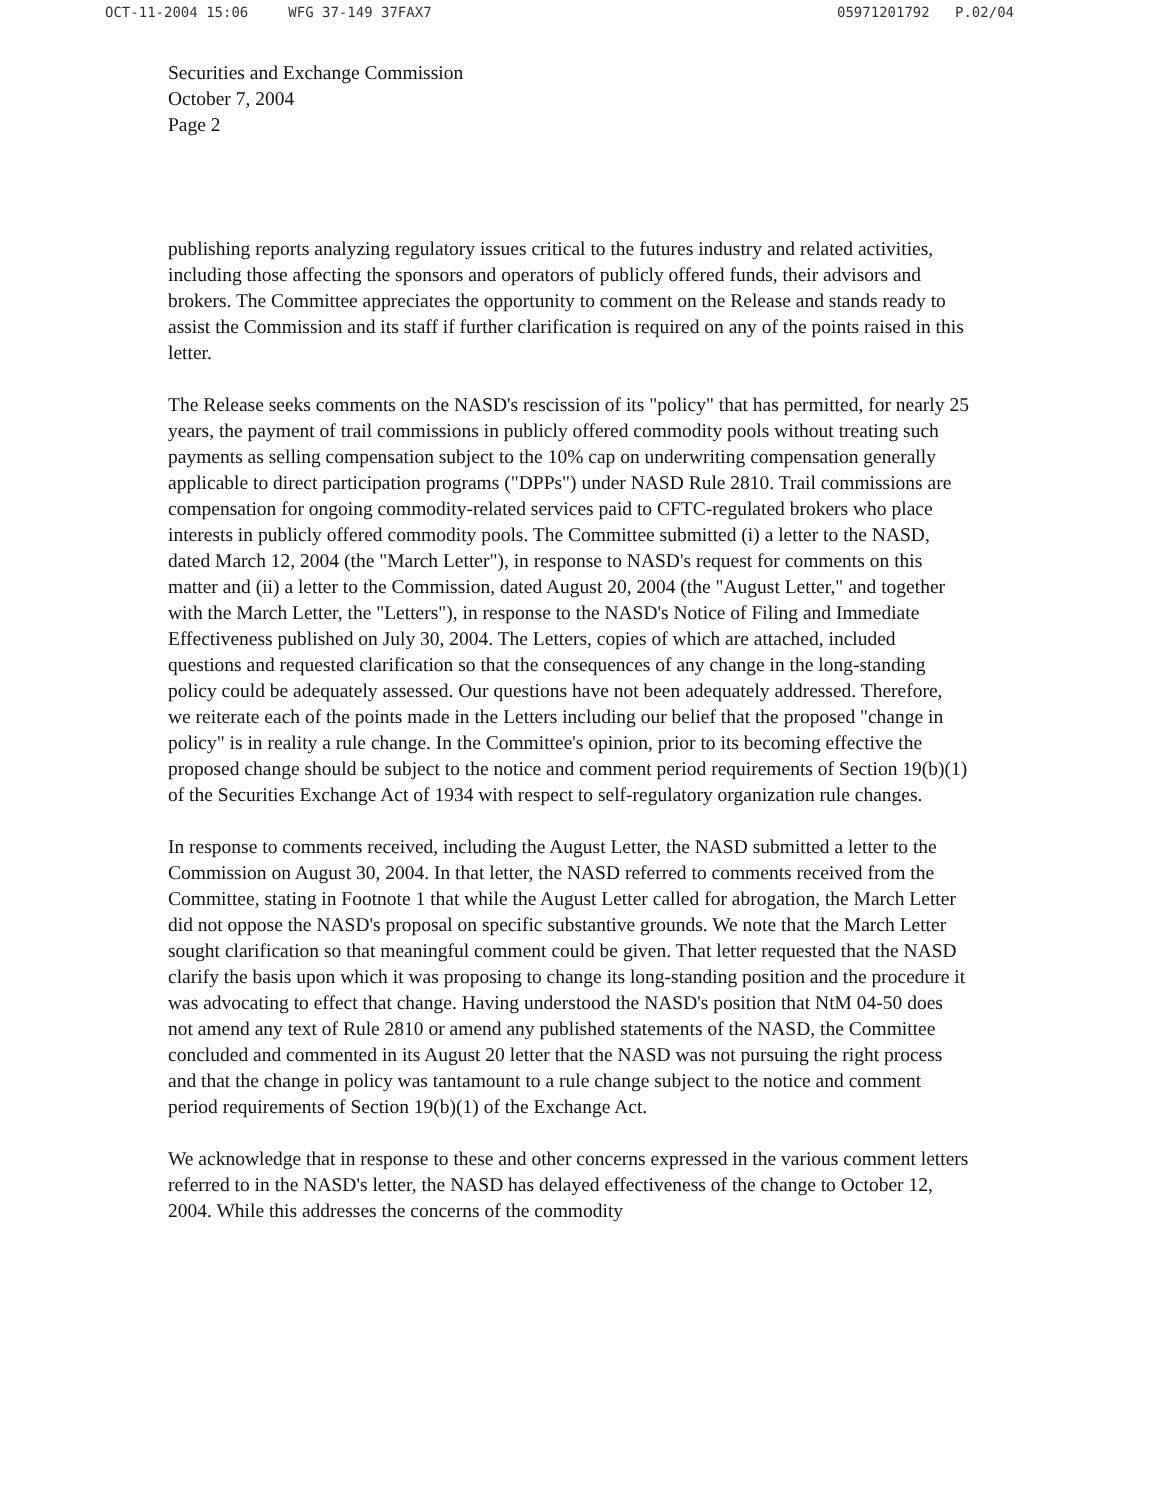OCT-11-2004 15:06 WFG 37-149 37FAX7 05971201792 P.02/04
Securities and Exchange Commission
October 7, 2004
Page 2
publishing reports analyzing regulatory issues critical to the futures industry and related activities, including those affecting the sponsors and operators of publicly offered funds, their advisors and brokers. The Committee appreciates the opportunity to comment on the Release and stands ready to assist the Commission and its staff if further clarification is required on any of the points raised in this letter.
The Release seeks comments on the NASD's rescission of its "policy" that has permitted, for nearly 25 years, the payment of trail commissions in publicly offered commodity pools without treating such payments as selling compensation subject to the 10% cap on underwriting compensation generally applicable to direct participation programs ("DPPs") under NASD Rule 2810. Trail commissions are compensation for ongoing commodity-related services paid to CFTC-regulated brokers who place interests in publicly offered commodity pools. The Committee submitted (i) a letter to the NASD, dated March 12, 2004 (the "March Letter"), in response to NASD's request for comments on this matter and (ii) a letter to the Commission, dated August 20, 2004 (the "August Letter," and together with the March Letter, the "Letters"), in response to the NASD's Notice of Filing and Immediate Effectiveness published on July 30, 2004. The Letters, copies of which are attached, included questions and requested clarification so that the consequences of any change in the long-standing policy could be adequately assessed. Our questions have not been adequately addressed. Therefore, we reiterate each of the points made in the Letters including our belief that the proposed "change in policy" is in reality a rule change. In the Committee's opinion, prior to its becoming effective the proposed change should be subject to the notice and comment period requirements of Section 19(b)(1) of the Securities Exchange Act of 1934 with respect to self-regulatory organization rule changes.
In response to comments received, including the August Letter, the NASD submitted a letter to the Commission on August 30, 2004. In that letter, the NASD referred to comments received from the Committee, stating in Footnote 1 that while the August Letter called for abrogation, the March Letter did not oppose the NASD's proposal on specific substantive grounds. We note that the March Letter sought clarification so that meaningful comment could be given. That letter requested that the NASD clarify the basis upon which it was proposing to change its long-standing position and the procedure it was advocating to effect that change. Having understood the NASD's position that NtM 04-50 does not amend any text of Rule 2810 or amend any published statements of the NASD, the Committee concluded and commented in its August 20 letter that the NASD was not pursuing the right process and that the change in policy was tantamount to a rule change subject to the notice and comment period requirements of Section 19(b)(1) of the Exchange Act.
We acknowledge that in response to these and other concerns expressed in the various comment letters referred to in the NASD's letter, the NASD has delayed effectiveness of the change to October 12, 2004. While this addresses the concerns of the commodity